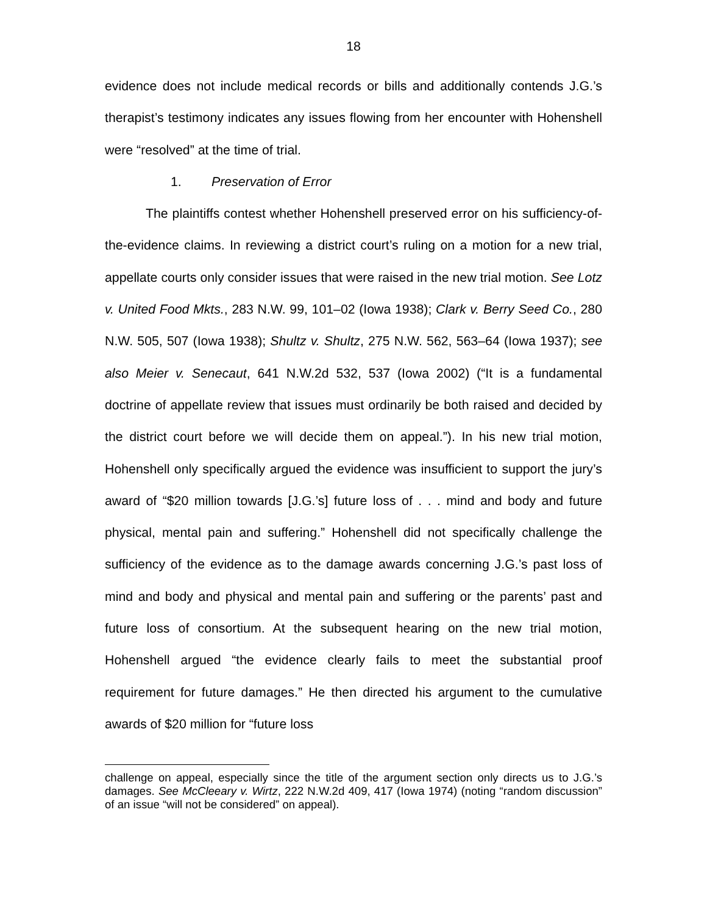18
evidence does not include medical records or bills and additionally contends J.G.’s therapist’s testimony indicates any issues flowing from her encounter with Hohenshell were “resolved” at the time of trial.
1. Preservation of Error
The plaintiffs contest whether Hohenshell preserved error on his sufficiency-of-the-evidence claims. In reviewing a district court’s ruling on a motion for a new trial, appellate courts only consider issues that were raised in the new trial motion. See Lotz v. United Food Mkts., 283 N.W. 99, 101–02 (Iowa 1938); Clark v. Berry Seed Co., 280 N.W. 505, 507 (Iowa 1938); Shultz v. Shultz, 275 N.W. 562, 563–64 (Iowa 1937); see also Meier v. Senecaut, 641 N.W.2d 532, 537 (Iowa 2002) (“It is a fundamental doctrine of appellate review that issues must ordinarily be both raised and decided by the district court before we will decide them on appeal.”). In his new trial motion, Hohenshell only specifically argued the evidence was insufficient to support the jury’s award of “$20 million towards [J.G.’s] future loss of . . . mind and body and future physical, mental pain and suffering.” Hohenshell did not specifically challenge the sufficiency of the evidence as to the damage awards concerning J.G.’s past loss of mind and body and physical and mental pain and suffering or the parents’ past and future loss of consortium. At the subsequent hearing on the new trial motion, Hohenshell argued “the evidence clearly fails to meet the substantial proof requirement for future damages.” He then directed his argument to the cumulative awards of $20 million for “future loss
challenge on appeal, especially since the title of the argument section only directs us to J.G.’s damages. See McCleeary v. Wirtz, 222 N.W.2d 409, 417 (Iowa 1974) (noting “random discussion” of an issue “will not be considered” on appeal).